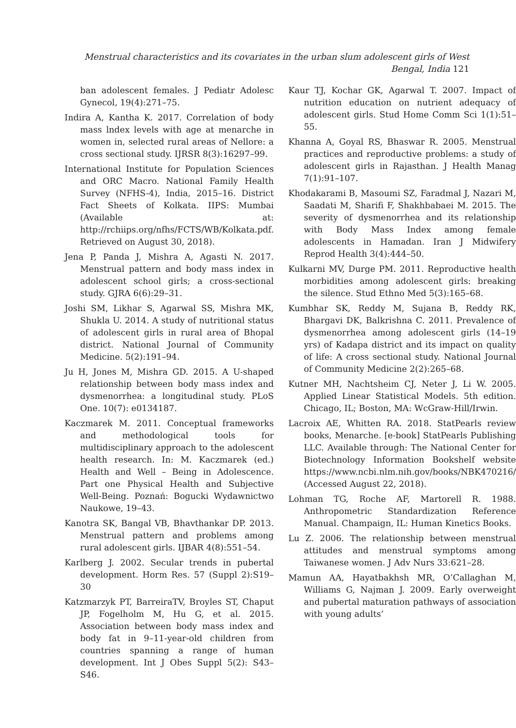Menstrual characteristics and its covariates in the urban slum adolescent girls of West Bengal, India 121
ban adolescent females. J Pediatr Adolesc Gynecol, 19(4):271–75.
Indira A, Kantha K. 2017. Correlation of body mass lndex levels with age at menarche in women in, selected rural areas of Nellore: a cross sectional study. IJRSR 8(3):16297–99.
International Institute for Population Sciences and ORC Macro. National Family Health Survey (NFHS-4), India, 2015–16. District Fact Sheets of Kolkata. IIPS: Mumbai (Available at: http://rchiips.org/nfhs/FCTS/WB/Kolkata.pdf. Retrieved on August 30, 2018).
Jena P, Panda J, Mishra A, Agasti N. 2017. Menstrual pattern and body mass index in adolescent school girls; a cross-sectional study. GJRA 6(6):29–31.
Joshi SM, Likhar S, Agarwal SS, Mishra MK, Shukla U. 2014. A study of nutritional status of adolescent girls in rural area of Bhopal district. National Journal of Community Medicine. 5(2):191–94.
Ju H, Jones M, Mishra GD. 2015. A U-shaped relationship between body mass index and dysmenorrhea: a longitudinal study. PLoS One. 10(7): e0134187.
Kaczmarek M. 2011. Conceptual frameworks and methodological tools for multidisciplinary approach to the adolescent health research. In: M. Kaczmarek (ed.) Health and Well – Being in Adolescence. Part one Physical Health and Subjective Well-Being. Poznań: Bogucki Wydawnictwo Naukowe, 19–43.
Kanotra SK, Bangal VB, Bhavthankar DP. 2013. Menstrual pattern and problems among rural adolescent girls. IJBAR 4(8):551–54.
Karlberg J. 2002. Secular trends in pubertal development. Horm Res. 57 (Suppl 2):S19–30
Katzmarzyk PT, BarreiraTV, Broyles ST, Chaput JP, Fogelholm M, Hu G, et al. 2015. Association between body mass index and body fat in 9–11-year-old children from countries spanning a range of human development. Int J Obes Suppl 5(2): S43–S46.
Kaur TJ, Kochar GK, Agarwal T. 2007. Impact of nutrition education on nutrient adequacy of adolescent girls. Stud Home Comm Sci 1(1):51–55.
Khanna A, Goyal RS, Bhaswar R. 2005. Menstrual practices and reproductive problems: a study of adolescent girls in Rajasthan. J Health Manag 7(1):91–107.
Khodakarami B, Masoumi SZ, Faradmal J, Nazari M, Saadati M, Sharifi F, Shakhbabaei M. 2015. The severity of dysmenorrhea and its relationship with Body Mass Index among female adolescents in Hamadan. Iran J Midwifery Reprod Health 3(4):444–50.
Kulkarni MV, Durge PM. 2011. Reproductive health morbidities among adolescent girls: breaking the silence. Stud Ethno Med 5(3):165–68.
Kumbhar SK, Reddy M, Sujana B, Reddy RK, Bhargavi DK, Balkrishna C. 2011. Prevalence of dysmenorrhea among adolescent girls (14–19 yrs) of Kadapa district and its impact on quality of life: A cross sectional study. National Journal of Community Medicine 2(2):265–68.
Kutner MH, Nachtsheim CJ, Neter J, Li W. 2005. Applied Linear Statistical Models. 5th edition. Chicago, IL; Boston, MA: WcGraw-Hill/Irwin.
Lacroix AE, Whitten RA. 2018. StatPearls review books, Menarche. [e-book] StatPearls Publishing LLC. Available through: The National Center for Biotechnology Information Bookshelf website https://www.ncbi.nlm.nih.gov/books/NBK470216/ (Accessed August 22, 2018).
Lohman TG, Roche AF, Martorell R. 1988. Anthropometric Standardization Reference Manual. Champaign, IL: Human Kinetics Books.
Lu Z. 2006. The relationship between menstrual attitudes and menstrual symptoms among Taiwanese women. J Adv Nurs 33:621–28.
Mamun AA, Hayatbakhsh MR, O’Callaghan M, Williams G, Najman J. 2009. Early overweight and pubertal maturation pathways of association with young adults’